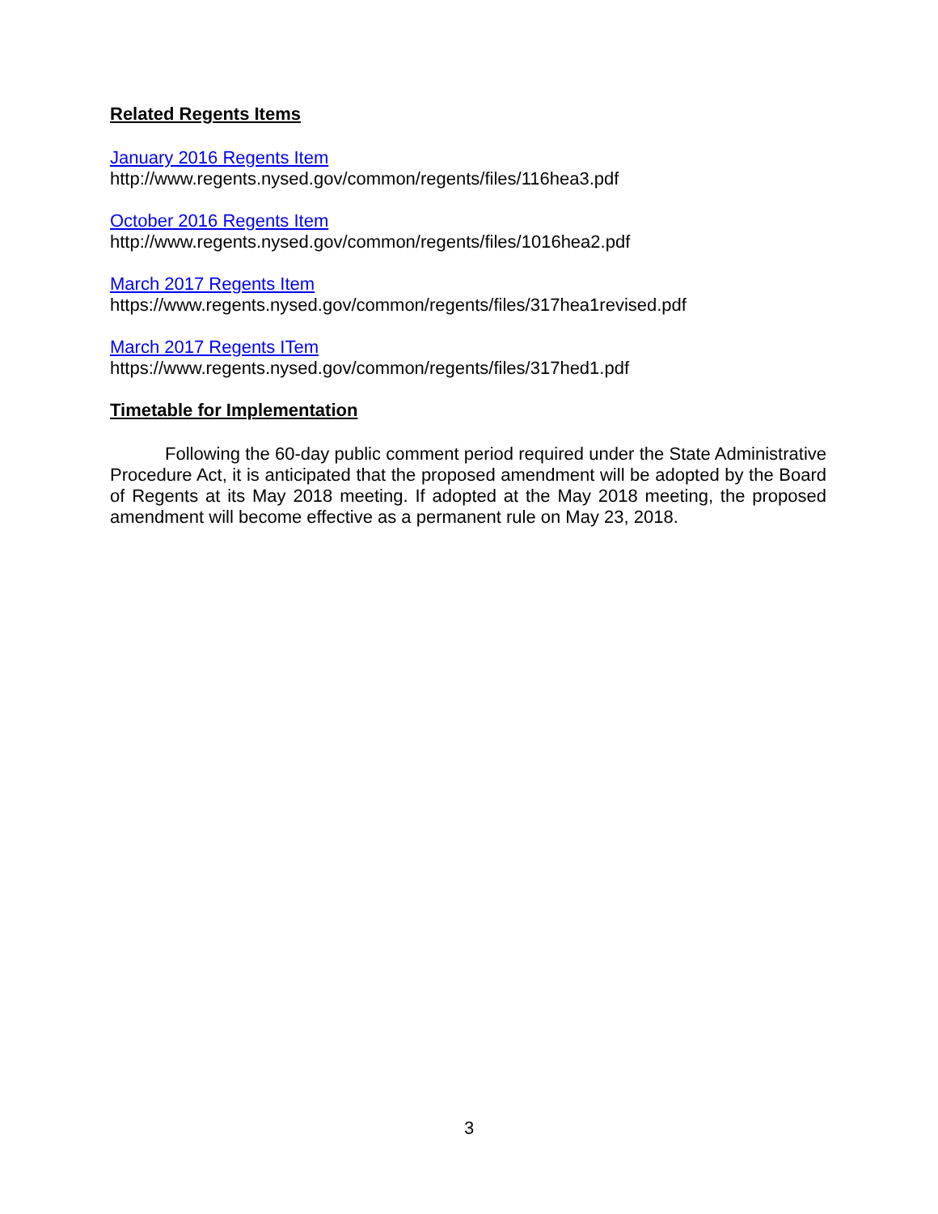Related Regents Items
January 2016 Regents Item
http://www.regents.nysed.gov/common/regents/files/116hea3.pdf
October 2016 Regents Item
http://www.regents.nysed.gov/common/regents/files/1016hea2.pdf
March 2017 Regents Item
https://www.regents.nysed.gov/common/regents/files/317hea1revised.pdf
March 2017 Regents ITem
https://www.regents.nysed.gov/common/regents/files/317hed1.pdf
Timetable for Implementation
Following the 60-day public comment period required under the State Administrative Procedure Act, it is anticipated that the proposed amendment will be adopted by the Board of Regents at its May 2018 meeting. If adopted at the May 2018 meeting, the proposed amendment will become effective as a permanent rule on May 23, 2018.
3